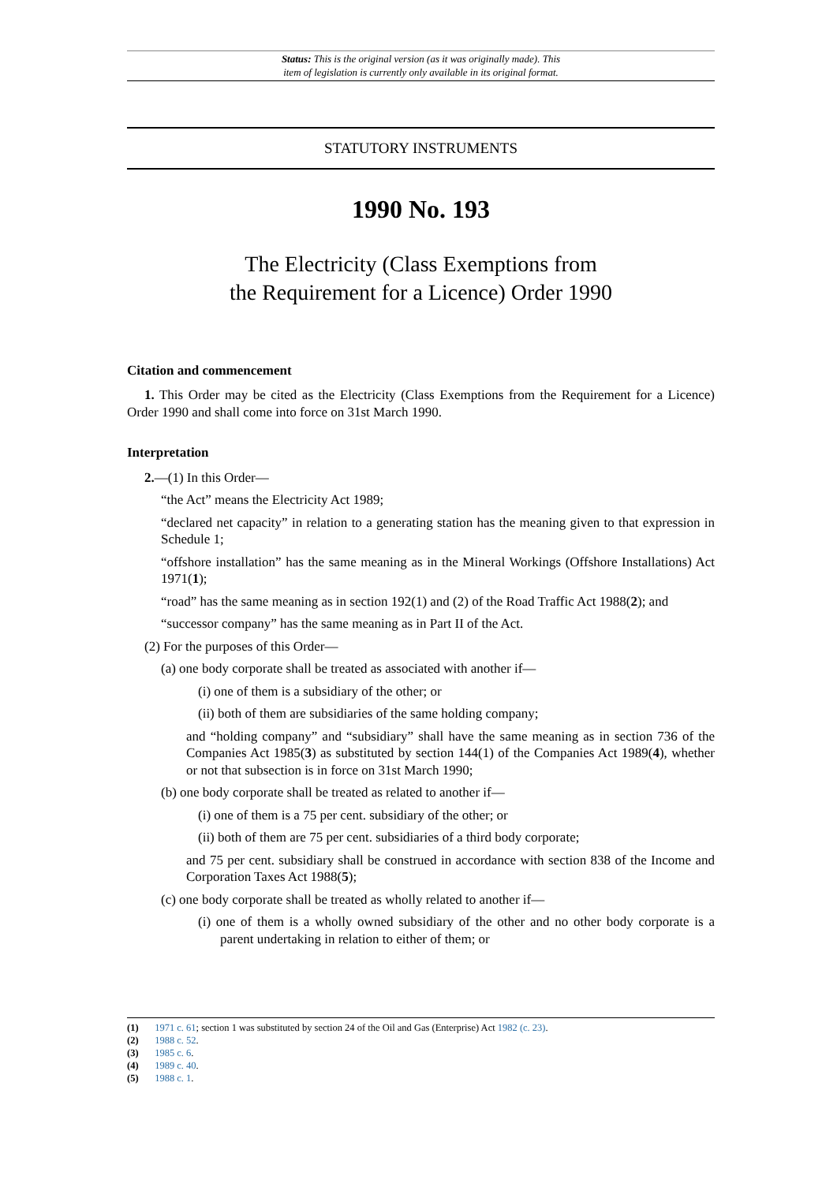Status: This is the original version (as it was originally made). This
item of legislation is currently only available in its original format.
STATUTORY INSTRUMENTS
1990 No. 193
The Electricity (Class Exemptions from
the Requirement for a Licence) Order 1990
Citation and commencement
1. This Order may be cited as the Electricity (Class Exemptions from the Requirement for a Licence) Order 1990 and shall come into force on 31st March 1990.
Interpretation
2.—(1) In this Order—
“the Act” means the Electricity Act 1989;
“declared net capacity” in relation to a generating station has the meaning given to that expression in Schedule 1;
“offshore installation” has the same meaning as in the Mineral Workings (Offshore Installations) Act 1971(1);
“road” has the same meaning as in section 192(1) and (2) of the Road Traffic Act 1988(2); and
“successor company” has the same meaning as in Part II of the Act.
(2) For the purposes of this Order—
(a) one body corporate shall be treated as associated with another if—
(i) one of them is a subsidiary of the other; or
(ii) both of them are subsidiaries of the same holding company;
and “holding company” and “subsidiary” shall have the same meaning as in section 736 of the Companies Act 1985(3) as substituted by section 144(1) of the Companies Act 1989(4), whether or not that subsection is in force on 31st March 1990;
(b) one body corporate shall be treated as related to another if—
(i) one of them is a 75 per cent. subsidiary of the other; or
(ii) both of them are 75 per cent. subsidiaries of a third body corporate;
and 75 per cent. subsidiary shall be construed in accordance with section 838 of the Income and Corporation Taxes Act 1988(5);
(c) one body corporate shall be treated as wholly related to another if—
(i) one of them is a wholly owned subsidiary of the other and no other body corporate is a parent undertaking in relation to either of them; or
(1) 1971 c. 61; section 1 was substituted by section 24 of the Oil and Gas (Enterprise) Act 1982 (c. 23).
(2) 1988 c. 52.
(3) 1985 c. 6.
(4) 1989 c. 40.
(5) 1988 c. 1.